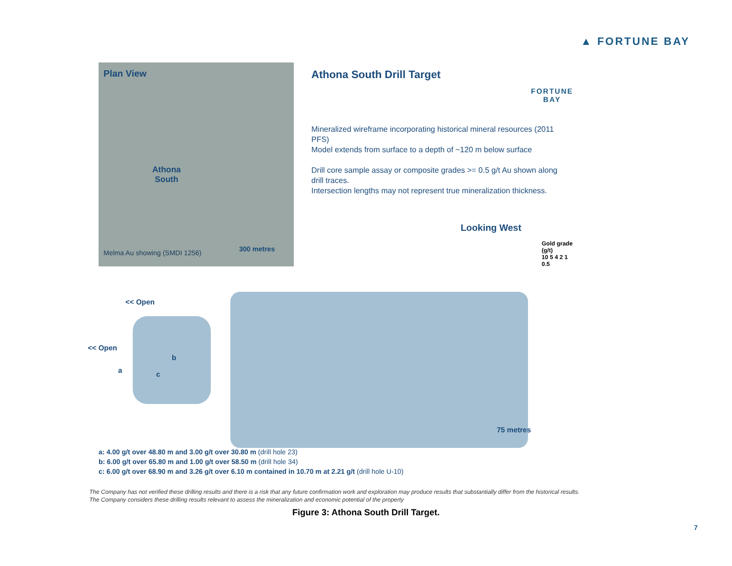▲ FORTUNE BAY
Plan View
Athona
South
Melma Au showing (SMDI 1256) 300 metres
Athona South Drill Target
FORTUNE
BAY
Mineralized wireframe incorporating historical mineral resources (2011 PFS)
Model extends from surface to a depth of ~120 m below surface
Drill core sample assay or composite grades >= 0.5 g/t Au shown along
drill traces.
Intersection lengths may not represent true mineralization thickness.
Looking West
Gold grade
(g/t)
10 5 4 2 1 0.5
<< Open
<< Open
a
b
c
75 metres
a: 4.00 g/t over 48.80 m and 3.00 g/t over 30.80 m (drill hole 23)
b: 6.00 g/t over 65.80 m and 1.00 g/t over 58.50 m (drill hole 34)
c: 6.00 g/t over 68.90 m and 3.26 g/t over 6.10 m contained in 10.70 m at 2.21 g/t (drill hole U-10)
The Company has not verified these drilling results and there is a risk that any future confirmation work and exploration may produce results that substantially differ from the historical results.
The Company considers these drilling results relevant to assess the mineralization and economic potential of the property
Figure 3: Athona South Drill Target.
7